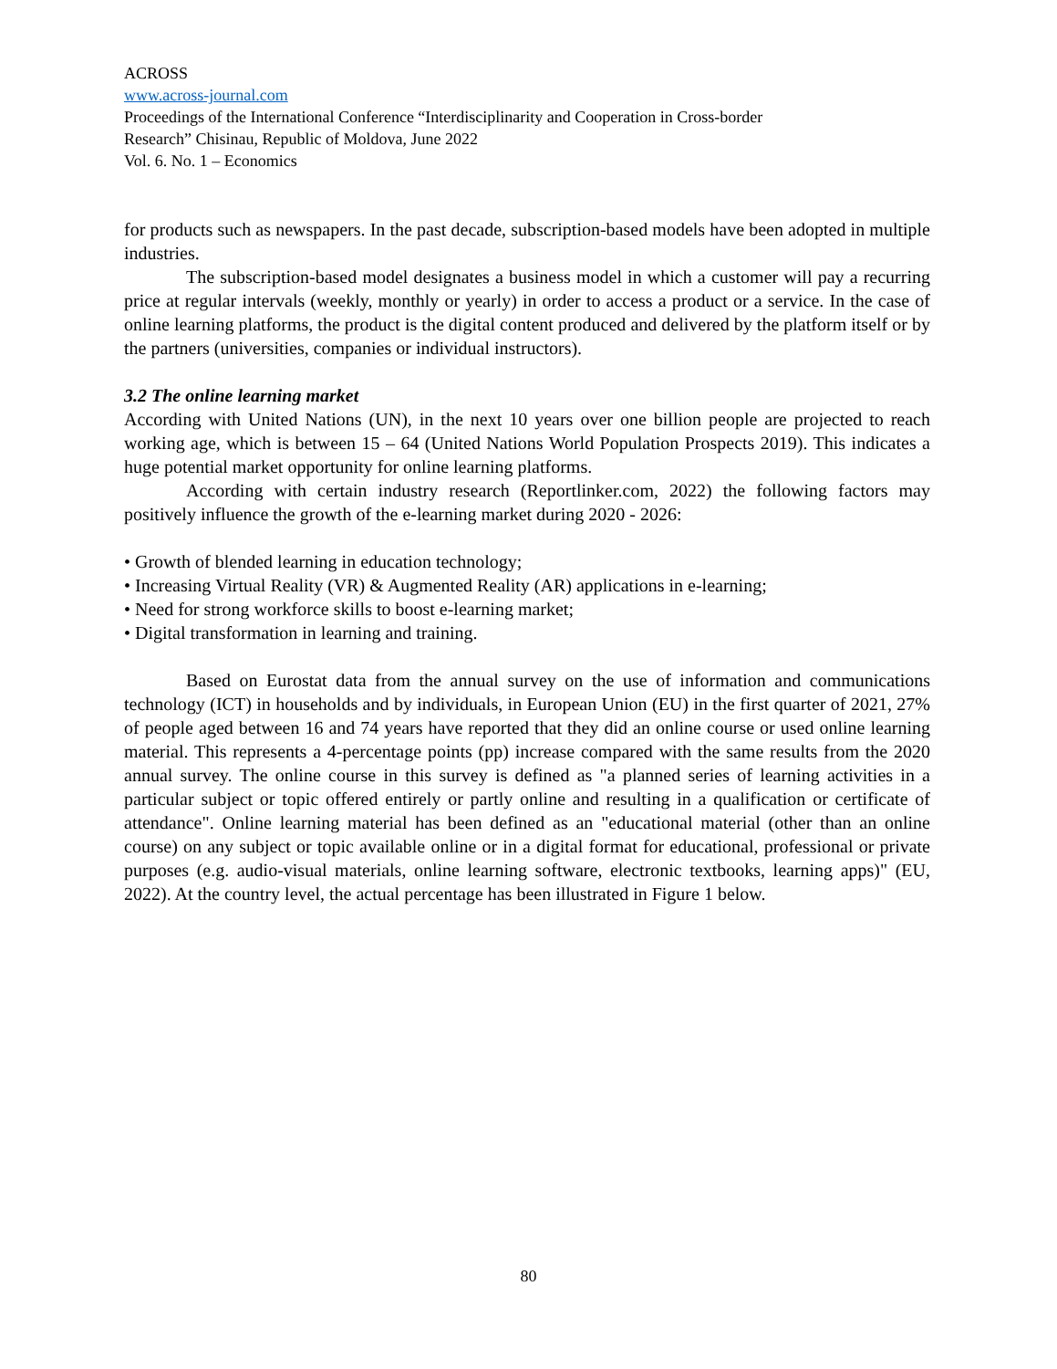ACROSS
www.across-journal.com
Proceedings of the International Conference “Interdisciplinarity and Cooperation in Cross-border
Research” Chisinau, Republic of Moldova, June 2022
Vol. 6. No. 1 – Economics
for products such as newspapers. In the past decade, subscription-based models have been adopted in multiple industries.
The subscription-based model designates a business model in which a customer will pay a recurring price at regular intervals (weekly, monthly or yearly) in order to access a product or a service. In the case of online learning platforms, the product is the digital content produced and delivered by the platform itself or by the partners (universities, companies or individual instructors).
3.2 The online learning market
According with United Nations (UN), in the next 10 years over one billion people are projected to reach working age, which is between 15 – 64 (United Nations World Population Prospects 2019). This indicates a huge potential market opportunity for online learning platforms.
According with certain industry research (Reportlinker.com, 2022) the following factors may positively influence the growth of the e-learning market during 2020 - 2026:
• Growth of blended learning in education technology;
• Increasing Virtual Reality (VR) & Augmented Reality (AR) applications in e-learning;
• Need for strong workforce skills to boost e-learning market;
• Digital transformation in learning and training.
Based on Eurostat data from the annual survey on the use of information and communications technology (ICT) in households and by individuals, in European Union (EU) in the first quarter of 2021, 27% of people aged between 16 and 74 years have reported that they did an online course or used online learning material. This represents a 4-percentage points (pp) increase compared with the same results from the 2020 annual survey. The online course in this survey is defined as "a planned series of learning activities in a particular subject or topic offered entirely or partly online and resulting in a qualification or certificate of attendance". Online learning material has been defined as an "educational material (other than an online course) on any subject or topic available online or in a digital format for educational, professional or private purposes (e.g. audio-visual materials, online learning software, electronic textbooks, learning apps)" (EU, 2022). At the country level, the actual percentage has been illustrated in Figure 1 below.
80